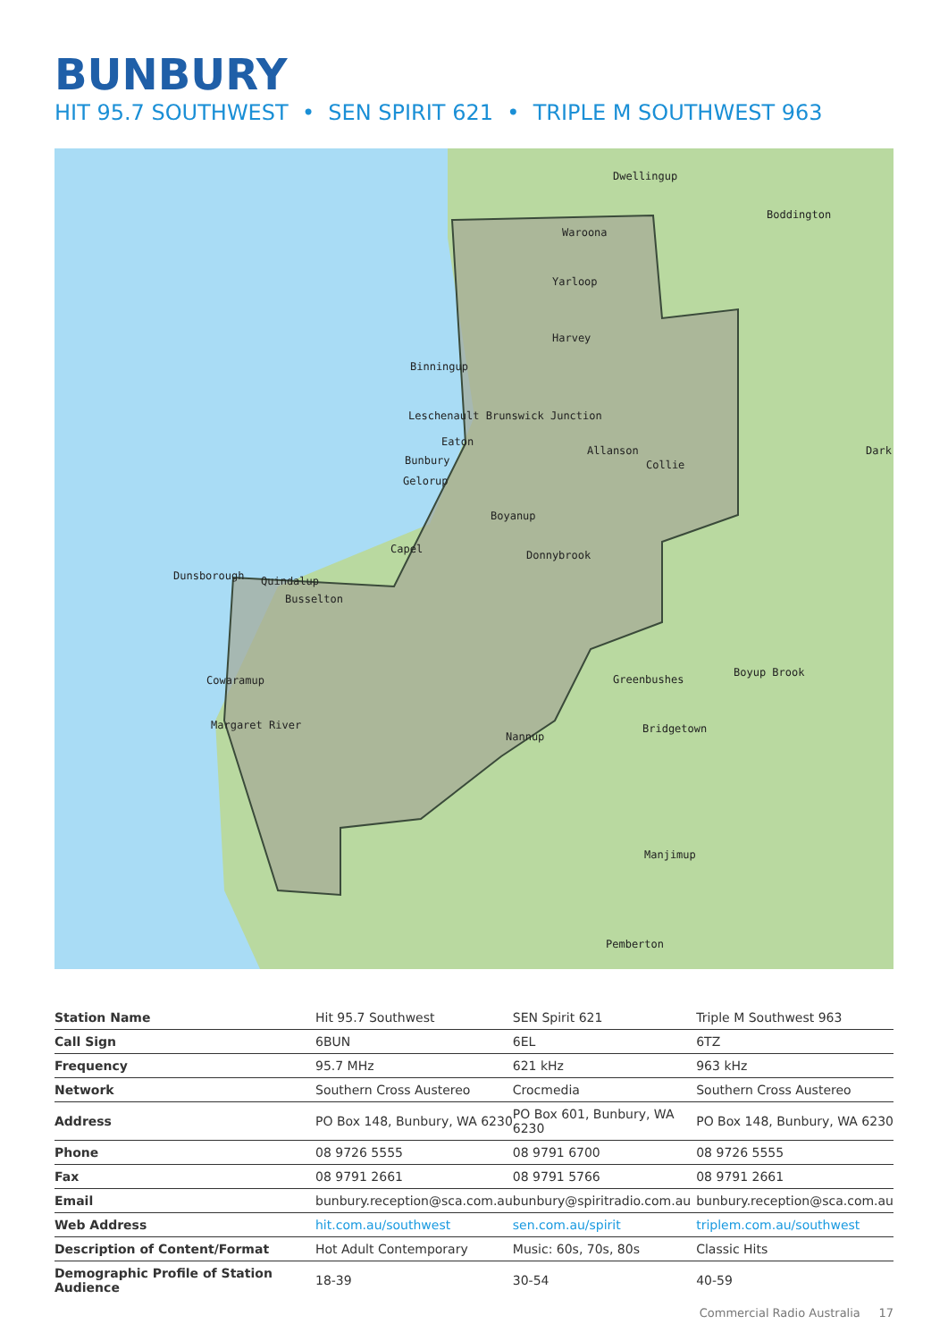BUNBURY
HIT 95.7 SOUTHWEST • SEN SPIRIT 621 • TRIPLE M SOUTHWEST 963
Dwellingup
Boddington
Waroona
Yarloop
Harvey
Binningup
Leschenault Brunswick Junction
Eaton
Allanson
Collie
Bunbury
Gelorup
Boyanup
Capel
Donnybrook
Dunsborough
Quindalup
Busselton
Cowaramup
Greenbushes
Boyup Brook
Margaret River
Nannup
Bridgetown
Manjimup
Pemberton
Dark
| Station Name | Hit 95.7 Southwest | SEN Spirit 621 | Triple M Southwest 963 |
| Call Sign | 6BUN | 6EL | 6TZ |
| Frequency | 95.7 MHz | 621 kHz | 963 kHz |
| Network | Southern Cross Austereo | Crocmedia | Southern Cross Austereo |
| Address | PO Box 148, Bunbury, WA 6230 | PO Box 601, Bunbury, WA 6230 | PO Box 148, Bunbury, WA 6230 |
| Phone | 08 9726 5555 | 08 9791 6700 | 08 9726 5555 |
| Fax | 08 9791 2661 | 08 9791 5766 | 08 9791 2661 |
| Email | bunbury.reception@sca.com.au | bunbury@spiritradio.com.au | bunbury.reception@sca.com.au |
| Web Address | hit.com.au/southwest | sen.com.au/spirit | triplem.com.au/southwest |
| Description of Content/Format | Hot Adult Contemporary | Music: 60s, 70s, 80s | Classic Hits |
| Demographic Profile of Station Audience | 18-39 | 30-54 | 40-59 |
Commercial Radio Australia 17